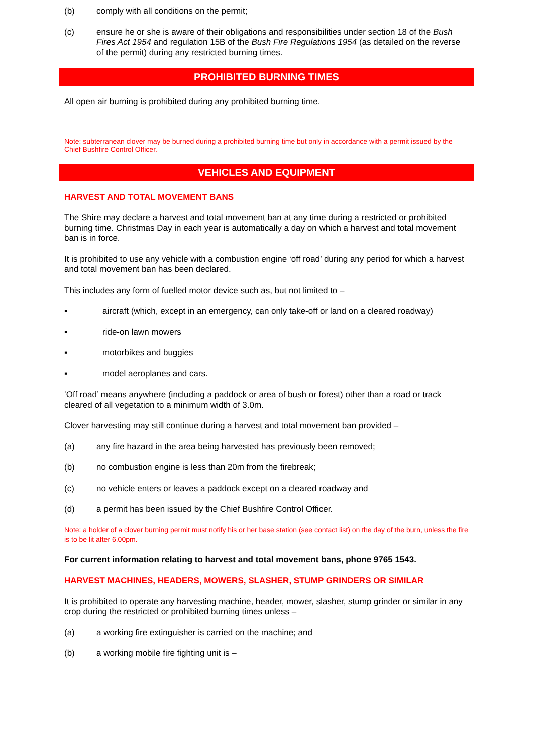(b) comply with all conditions on the permit;
(c) ensure he or she is aware of their obligations and responsibilities under section 18 of the Bush Fires Act 1954 and regulation 15B of the Bush Fire Regulations 1954 (as detailed on the reverse of the permit) during any restricted burning times.
PROHIBITED BURNING TIMES
All open air burning is prohibited during any prohibited burning time.
Note: subterranean clover may be burned during a prohibited burning time but only in accordance with a permit issued by the Chief Bushfire Control Officer.
VEHICLES AND EQUIPMENT
HARVEST AND TOTAL MOVEMENT BANS
The Shire may declare a harvest and total movement ban at any time during a restricted or prohibited burning time. Christmas Day in each year is automatically a day on which a harvest and total movement ban is in force.
It is prohibited to use any vehicle with a combustion engine ‘off road’ during any period for which a harvest and total movement ban has been declared.
This includes any form of fuelled motor device such as, but not limited to –
▪ aircraft (which, except in an emergency, can only take-off or land on a cleared roadway)
▪ ride-on lawn mowers
▪ motorbikes and buggies
▪ model aeroplanes and cars.
‘Off road’ means anywhere (including a paddock or area of bush or forest) other than a road or track cleared of all vegetation to a minimum width of 3.0m.
Clover harvesting may still continue during a harvest and total movement ban provided –
(a) any fire hazard in the area being harvested has previously been removed;
(b) no combustion engine is less than 20m from the firebreak;
(c) no vehicle enters or leaves a paddock except on a cleared roadway and
(d) a permit has been issued by the Chief Bushfire Control Officer.
Note: a holder of a clover burning permit must notify his or her base station (see contact list) on the day of the burn, unless the fire is to be lit after 6.00pm.
For current information relating to harvest and total movement bans, phone 9765 1543.
HARVEST MACHINES, HEADERS, MOWERS, SLASHER, STUMP GRINDERS OR SIMILAR
It is prohibited to operate any harvesting machine, header, mower, slasher, stump grinder or similar in any crop during the restricted or prohibited burning times unless –
(a) a working fire extinguisher is carried on the machine; and
(b) a working mobile fire fighting unit is –